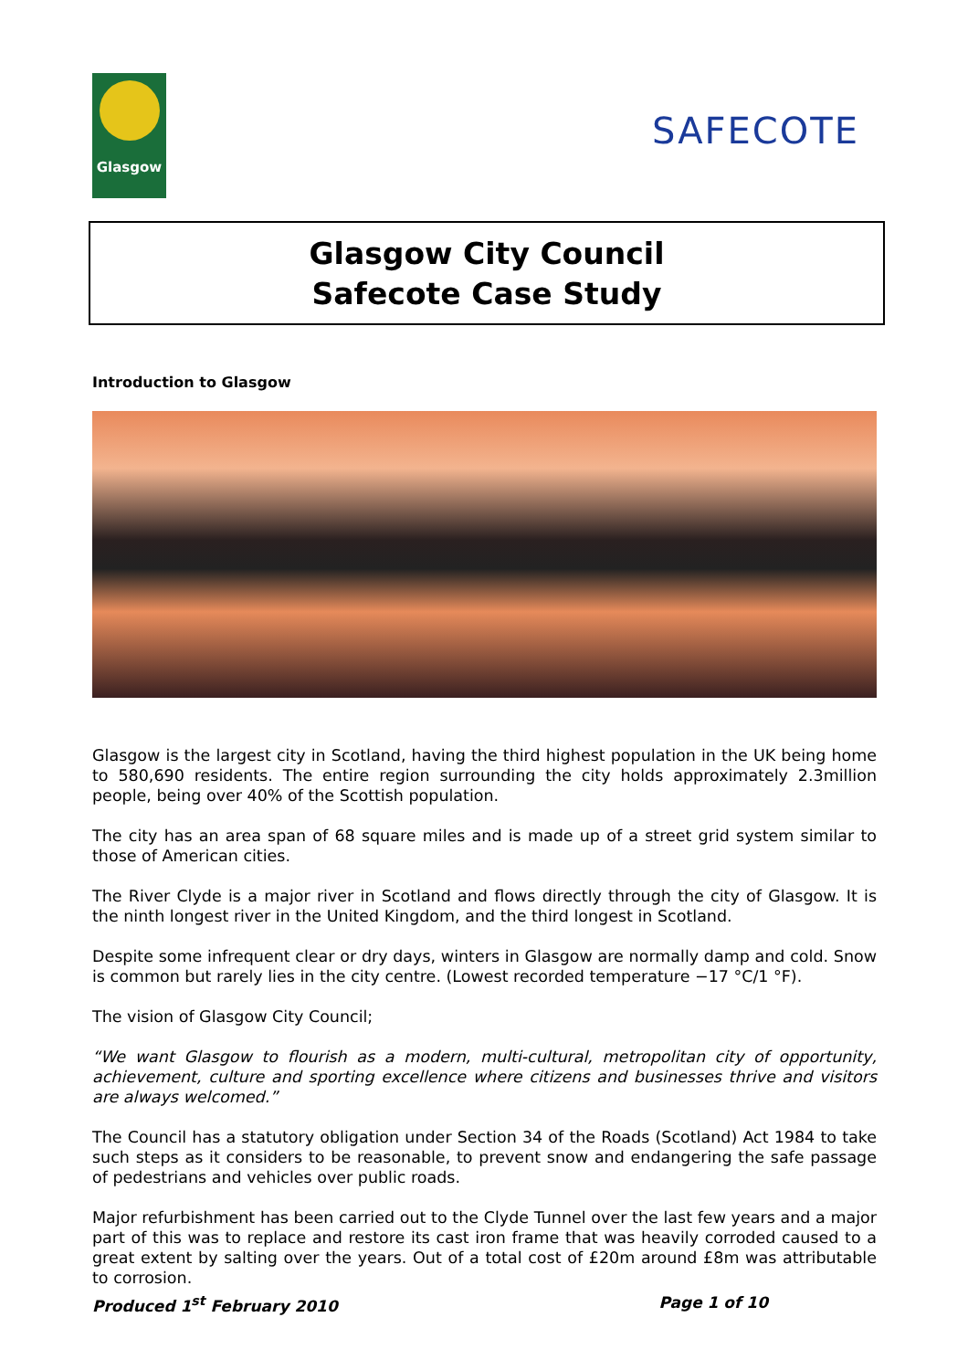Glasgow
SAFECOTE
Glasgow City Council
Safecote Case Study
Introduction to Glasgow
Glasgow is the largest city in Scotland, having the third highest population in the UK being home to 580,690 residents. The entire region surrounding the city holds approximately 2.3million people, being over 40% of the Scottish population.
The city has an area span of 68 square miles and is made up of a street grid system similar to those of American cities.
The River Clyde is a major river in Scotland and flows directly through the city of Glasgow. It is the ninth longest river in the United Kingdom, and the third longest in Scotland.
Despite some infrequent clear or dry days, winters in Glasgow are normally damp and cold. Snow is common but rarely lies in the city centre. (Lowest recorded temperature −17 °C/1 °F).
The vision of Glasgow City Council;
“We want Glasgow to flourish as a modern, multi-cultural, metropolitan city of opportunity, achievement, culture and sporting excellence where citizens and businesses thrive and visitors are always welcomed.”
The Council has a statutory obligation under Section 34 of the Roads (Scotland) Act 1984 to take such steps as it considers to be reasonable, to prevent snow and endangering the safe passage of pedestrians and vehicles over public roads.
Major refurbishment has been carried out to the Clyde Tunnel over the last few years and a major part of this was to replace and restore its cast iron frame that was heavily corroded caused to a great extent by salting over the years. Out of a total cost of £20m around £8m was attributable to corrosion.
Produced 1<sup>st</sup> February 2010 Page 1 of 10